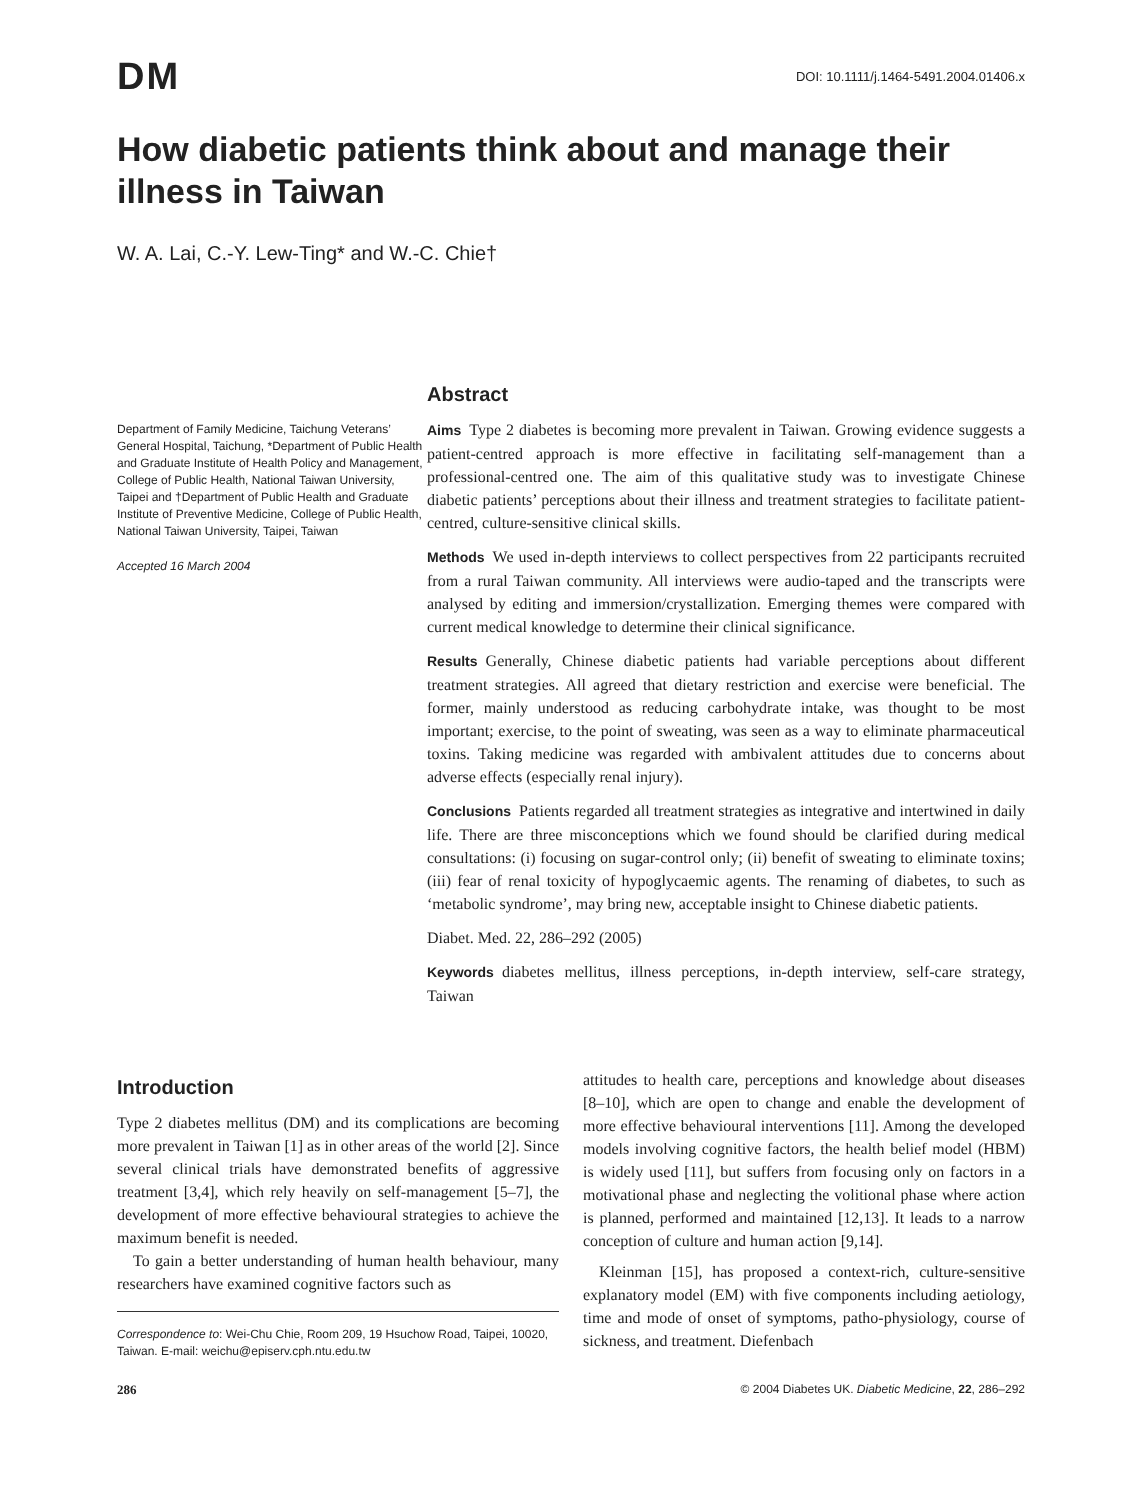DM
DOI: 10.1111/j.1464-5491.2004.01406.x
How diabetic patients think about and manage their illness in Taiwan
W. A. Lai, C.-Y. Lew-Ting* and W.-C. Chie†
Department of Family Medicine, Taichung Veterans’ General Hospital, Taichung, *Department of Public Health and Graduate Institute of Health Policy and Management, College of Public Health, National Taiwan University, Taipei and †Department of Public Health and Graduate Institute of Preventive Medicine, College of Public Health, National Taiwan University, Taipei, Taiwan
Accepted 16 March 2004
Abstract
Aims Type 2 diabetes is becoming more prevalent in Taiwan. Growing evidence suggests a patient-centred approach is more effective in facilitating self-management than a professional-centred one. The aim of this qualitative study was to investigate Chinese diabetic patients’ perceptions about their illness and treatment strategies to facilitate patient-centred, culture-sensitive clinical skills.
Methods We used in-depth interviews to collect perspectives from 22 participants recruited from a rural Taiwan community. All interviews were audio-taped and the transcripts were analysed by editing and immersion/crystallization. Emerging themes were compared with current medical knowledge to determine their clinical significance.
Results Generally, Chinese diabetic patients had variable perceptions about different treatment strategies. All agreed that dietary restriction and exercise were beneficial. The former, mainly understood as reducing carbohydrate intake, was thought to be most important; exercise, to the point of sweating, was seen as a way to eliminate pharmaceutical toxins. Taking medicine was regarded with ambivalent attitudes due to concerns about adverse effects (especially renal injury).
Conclusions Patients regarded all treatment strategies as integrative and intertwined in daily life. There are three misconceptions which we found should be clarified during medical consultations: (i) focusing on sugar-control only; (ii) benefit of sweating to eliminate toxins; (iii) fear of renal toxicity of hypoglycaemic agents. The renaming of diabetes, to such as ‘metabolic syndrome’, may bring new, acceptable insight to Chinese diabetic patients.
Diabet. Med. 22, 286–292 (2005)
Keywords diabetes mellitus, illness perceptions, in-depth interview, self-care strategy, Taiwan
Introduction
Type 2 diabetes mellitus (DM) and its complications are becoming more prevalent in Taiwan [1] as in other areas of the world [2]. Since several clinical trials have demonstrated benefits of aggressive treatment [3,4], which rely heavily on self-management [5–7], the development of more effective behavioural strategies to achieve the maximum benefit is needed.
To gain a better understanding of human health behaviour, many researchers have examined cognitive factors such as
Correspondence to: Wei-Chu Chie, Room 209, 19 Hsuchow Road, Taipei, 10020, Taiwan. E-mail: weichu@episerv.cph.ntu.edu.tw
attitudes to health care, perceptions and knowledge about diseases [8–10], which are open to change and enable the development of more effective behavioural interventions [11]. Among the developed models involving cognitive factors, the health belief model (HBM) is widely used [11], but suffers from focusing only on factors in a motivational phase and neglecting the volitional phase where action is planned, performed and maintained [12,13]. It leads to a narrow conception of culture and human action [9,14].
Kleinman [15], has proposed a context-rich, culture-sensitive explanatory model (EM) with five components including aetiology, time and mode of onset of symptoms, patho-physiology, course of sickness, and treatment. Diefenbach
286 © 2004 Diabetes UK. Diabetic Medicine, 22, 286–292